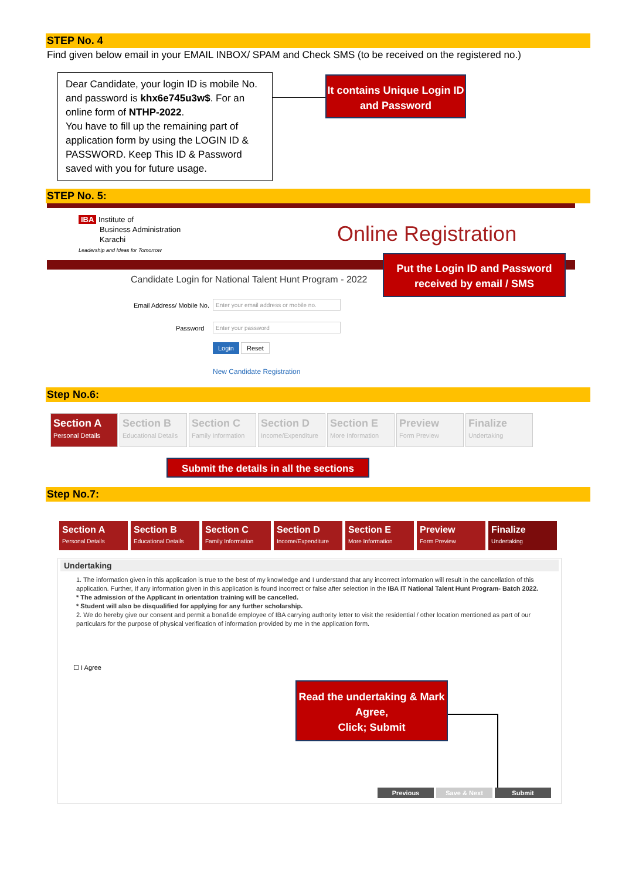STEP No. 4
Find given below email in your EMAIL INBOX/ SPAM and Check SMS (to be received on the registered no.)
Dear Candidate, your login ID is mobile No. and password is khx6e745u3w$. For an online form of NTHP-2022.
You have to fill up the remaining part of application form by using the LOGIN ID & PASSWORD. Keep This ID & Password saved with you for future usage.
It contains Unique Login ID and Password
STEP No. 5:
IBA Institute of
Business Administration
Karachi
Leadership and Ideas for Tomorrow
Online Registration
Candidate Login for National Talent Hunt Program - 2022
Put the Login ID and Password received by email / SMS
Email Address/ Mobile No.
Enter your email address or mobile no.
Password Enter your password
Login Reset
New Candidate Registration
Step No.6:
Section A Personal Details
Section B Educational Details
Section C Family Information
Section D Income/Expenditure
Section E More Information
Preview Form Preview
Finalize Undertaking
Submit the details in all the sections
Step No.7:
Section A Personal Details
Section B Educational Details
Section C Family Information
Section D Income/Expenditure
Section E More Information
Preview Form Preview
Finalize Undertaking
Undertaking
1. The information given in this application is true to the best of my knowledge and I understand that any incorrect information will result in the cancellation of this application. Further, If any information given in this application is found incorrect or false after selection in the IBA IT National Talent Hunt Program- Batch 2022.
* The admission of the Applicant in orientation training will be cancelled.
* Student will also be disqualified for applying for any further scholarship.
2. We do hereby give our consent and permit a bonafide employee of IBA carrying authority letter to visit the residential / other location mentioned as part of our particulars for the purpose of physical verification of information provided by me in the application form.
☐ I Agree
Read the undertaking & Mark Agree,
Click; Submit
Previous Save & Next Submit